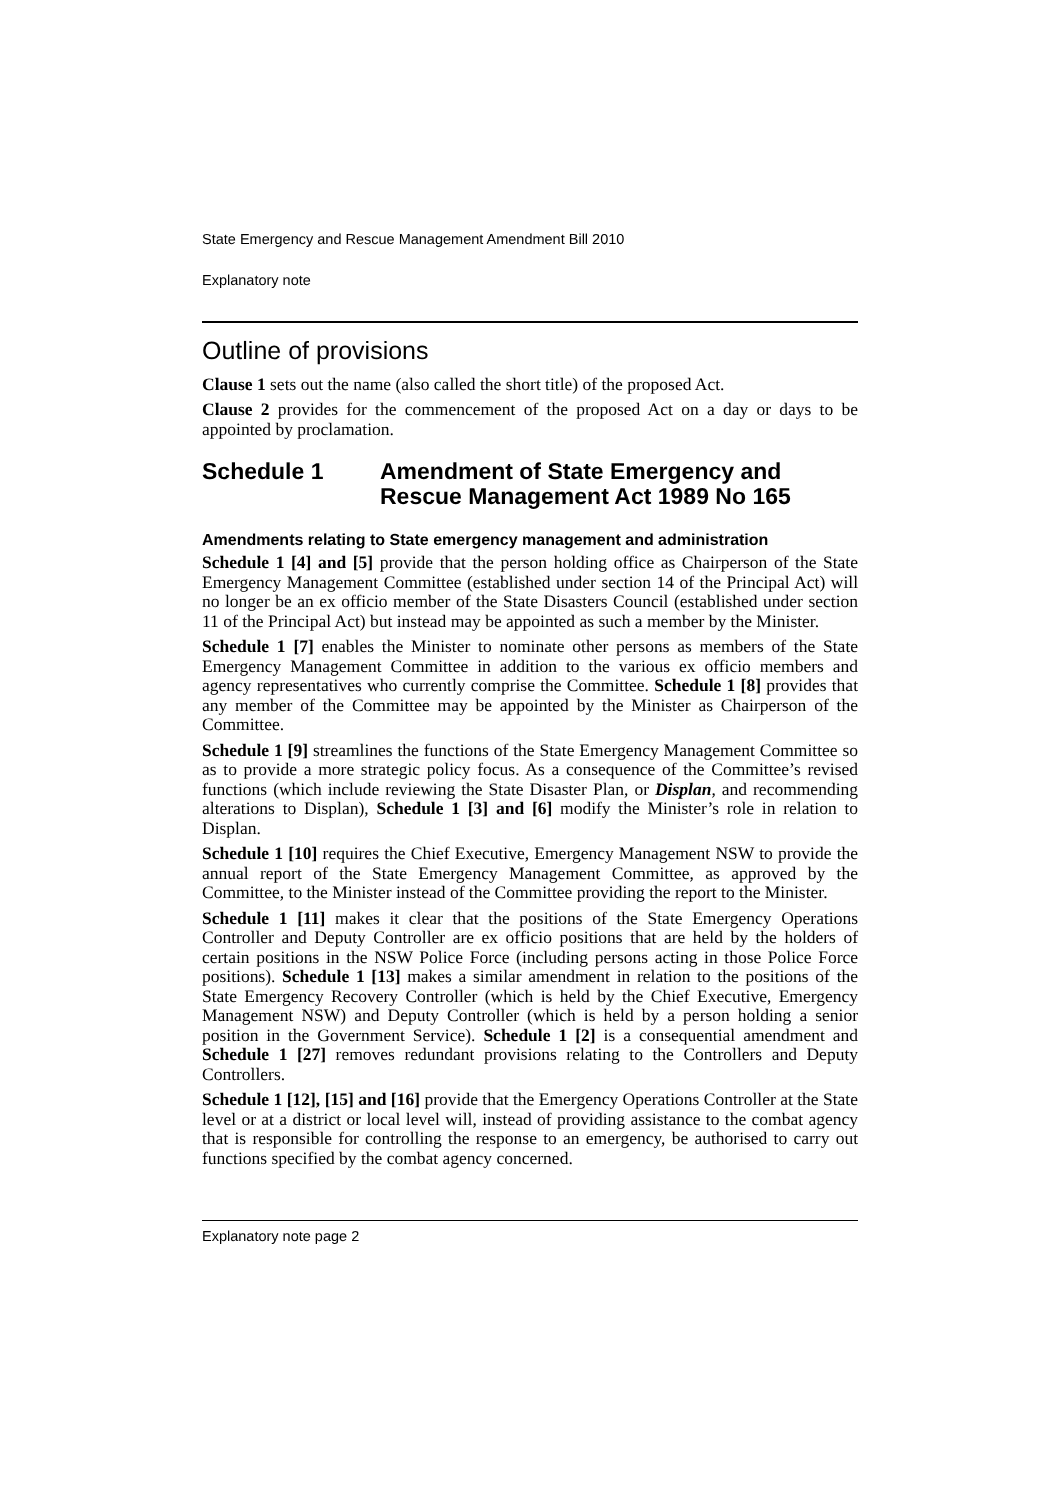State Emergency and Rescue Management Amendment Bill 2010
Explanatory note
Outline of provisions
Clause 1 sets out the name (also called the short title) of the proposed Act.
Clause 2 provides for the commencement of the proposed Act on a day or days to be appointed by proclamation.
Schedule 1 Amendment of State Emergency and Rescue Management Act 1989 No 165
Amendments relating to State emergency management and administration
Schedule 1 [4] and [5] provide that the person holding office as Chairperson of the State Emergency Management Committee (established under section 14 of the Principal Act) will no longer be an ex officio member of the State Disasters Council (established under section 11 of the Principal Act) but instead may be appointed as such a member by the Minister.
Schedule 1 [7] enables the Minister to nominate other persons as members of the State Emergency Management Committee in addition to the various ex officio members and agency representatives who currently comprise the Committee. Schedule 1 [8] provides that any member of the Committee may be appointed by the Minister as Chairperson of the Committee.
Schedule 1 [9] streamlines the functions of the State Emergency Management Committee so as to provide a more strategic policy focus. As a consequence of the Committee’s revised functions (which include reviewing the State Disaster Plan, or Displan, and recommending alterations to Displan), Schedule 1 [3] and [6] modify the Minister’s role in relation to Displan.
Schedule 1 [10] requires the Chief Executive, Emergency Management NSW to provide the annual report of the State Emergency Management Committee, as approved by the Committee, to the Minister instead of the Committee providing the report to the Minister.
Schedule 1 [11] makes it clear that the positions of the State Emergency Operations Controller and Deputy Controller are ex officio positions that are held by the holders of certain positions in the NSW Police Force (including persons acting in those Police Force positions). Schedule 1 [13] makes a similar amendment in relation to the positions of the State Emergency Recovery Controller (which is held by the Chief Executive, Emergency Management NSW) and Deputy Controller (which is held by a person holding a senior position in the Government Service). Schedule 1 [2] is a consequential amendment and Schedule 1 [27] removes redundant provisions relating to the Controllers and Deputy Controllers.
Schedule 1 [12], [15] and [16] provide that the Emergency Operations Controller at the State level or at a district or local level will, instead of providing assistance to the combat agency that is responsible for controlling the response to an emergency, be authorised to carry out functions specified by the combat agency concerned.
Explanatory note page 2